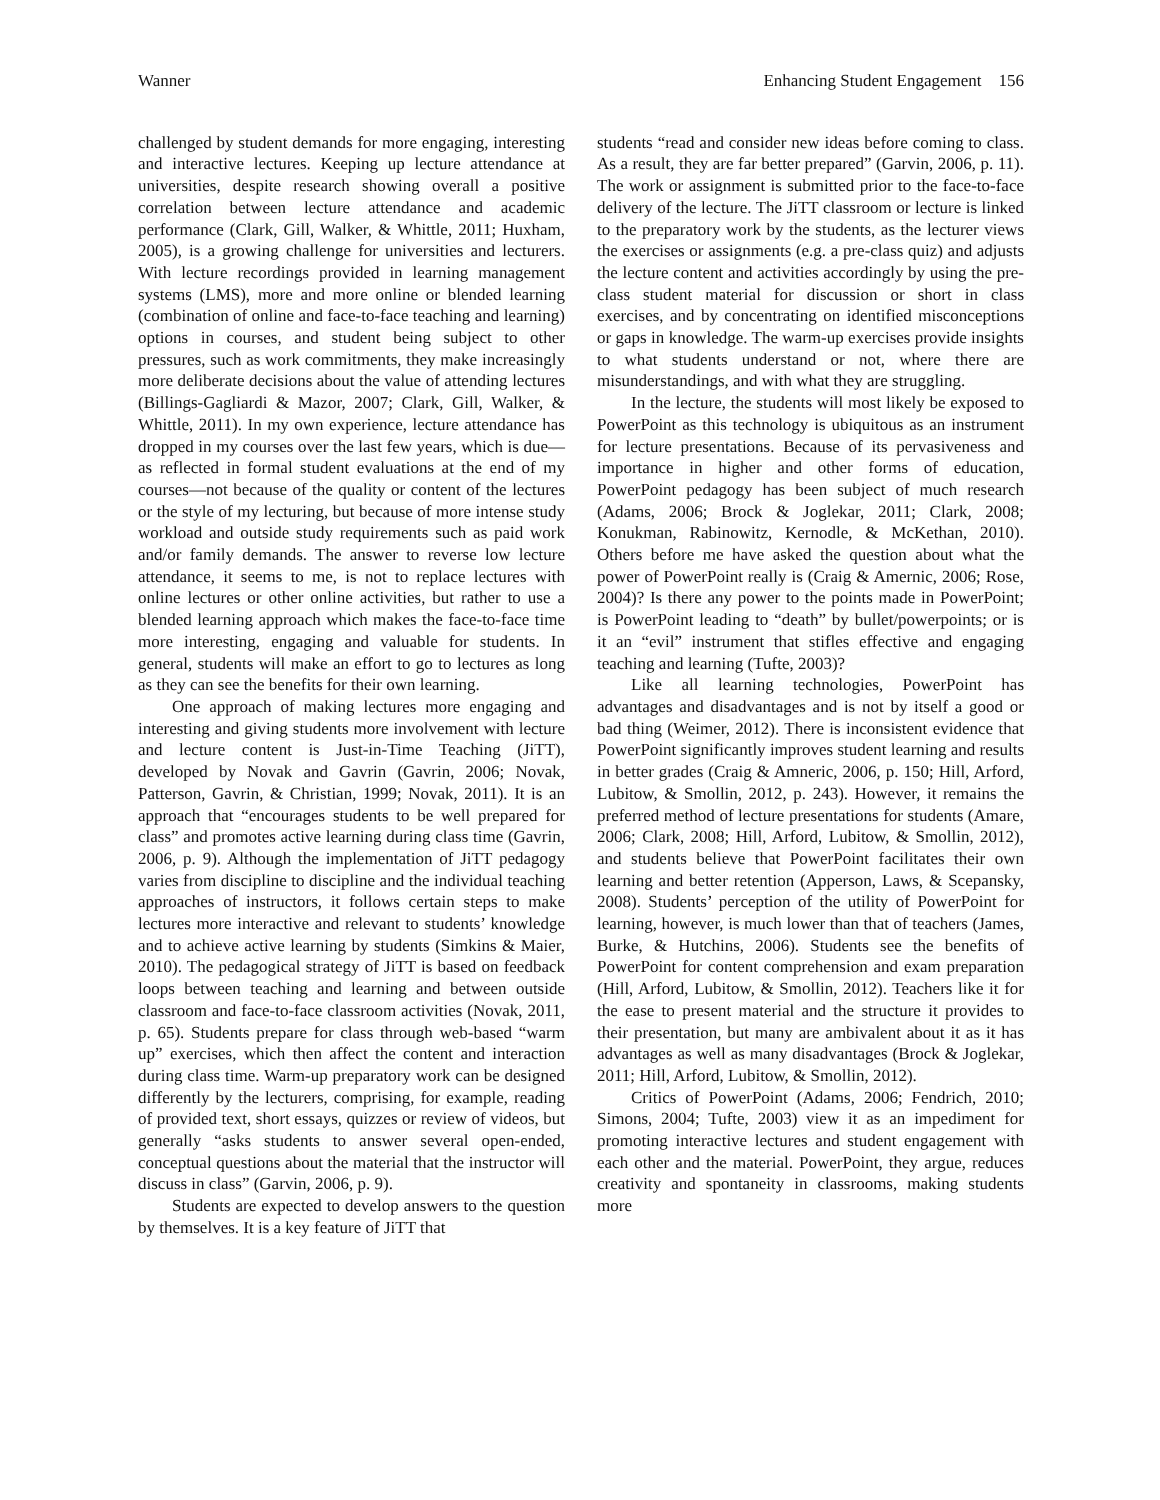Wanner Enhancing Student Engagement 156
challenged by student demands for more engaging, interesting and interactive lectures. Keeping up lecture attendance at universities, despite research showing overall a positive correlation between lecture attendance and academic performance (Clark, Gill, Walker, & Whittle, 2011; Huxham, 2005), is a growing challenge for universities and lecturers. With lecture recordings provided in learning management systems (LMS), more and more online or blended learning (combination of online and face-to-face teaching and learning) options in courses, and student being subject to other pressures, such as work commitments, they make increasingly more deliberate decisions about the value of attending lectures (Billings-Gagliardi & Mazor, 2007; Clark, Gill, Walker, & Whittle, 2011). In my own experience, lecture attendance has dropped in my courses over the last few years, which is due—as reflected in formal student evaluations at the end of my courses—not because of the quality or content of the lectures or the style of my lecturing, but because of more intense study workload and outside study requirements such as paid work and/or family demands. The answer to reverse low lecture attendance, it seems to me, is not to replace lectures with online lectures or other online activities, but rather to use a blended learning approach which makes the face-to-face time more interesting, engaging and valuable for students. In general, students will make an effort to go to lectures as long as they can see the benefits for their own learning.
One approach of making lectures more engaging and interesting and giving students more involvement with lecture and lecture content is Just-in-Time Teaching (JiTT), developed by Novak and Gavrin (Gavrin, 2006; Novak, Patterson, Gavrin, & Christian, 1999; Novak, 2011). It is an approach that “encourages students to be well prepared for class” and promotes active learning during class time (Gavrin, 2006, p. 9). Although the implementation of JiTT pedagogy varies from discipline to discipline and the individual teaching approaches of instructors, it follows certain steps to make lectures more interactive and relevant to students’ knowledge and to achieve active learning by students (Simkins & Maier, 2010). The pedagogical strategy of JiTT is based on feedback loops between teaching and learning and between outside classroom and face-to-face classroom activities (Novak, 2011, p. 65). Students prepare for class through web-based “warm up” exercises, which then affect the content and interaction during class time. Warm-up preparatory work can be designed differently by the lecturers, comprising, for example, reading of provided text, short essays, quizzes or review of videos, but generally “asks students to answer several open-ended, conceptual questions about the material that the instructor will discuss in class” (Garvin, 2006, p. 9).
Students are expected to develop answers to the question by themselves. It is a key feature of JiTT that
students “read and consider new ideas before coming to class. As a result, they are far better prepared” (Garvin, 2006, p. 11). The work or assignment is submitted prior to the face-to-face delivery of the lecture. The JiTT classroom or lecture is linked to the preparatory work by the students, as the lecturer views the exercises or assignments (e.g. a pre-class quiz) and adjusts the lecture content and activities accordingly by using the pre-class student material for discussion or short in class exercises, and by concentrating on identified misconceptions or gaps in knowledge. The warm-up exercises provide insights to what students understand or not, where there are misunderstandings, and with what they are struggling.
In the lecture, the students will most likely be exposed to PowerPoint as this technology is ubiquitous as an instrument for lecture presentations. Because of its pervasiveness and importance in higher and other forms of education, PowerPoint pedagogy has been subject of much research (Adams, 2006; Brock & Joglekar, 2011; Clark, 2008; Konukman, Rabinowitz, Kernodle, & McKethan, 2010). Others before me have asked the question about what the power of PowerPoint really is (Craig & Amernic, 2006; Rose, 2004)? Is there any power to the points made in PowerPoint; is PowerPoint leading to “death” by bullet/powerpoints; or is it an “evil” instrument that stifles effective and engaging teaching and learning (Tufte, 2003)?
Like all learning technologies, PowerPoint has advantages and disadvantages and is not by itself a good or bad thing (Weimer, 2012). There is inconsistent evidence that PowerPoint significantly improves student learning and results in better grades (Craig & Amneric, 2006, p. 150; Hill, Arford, Lubitow, & Smollin, 2012, p. 243). However, it remains the preferred method of lecture presentations for students (Amare, 2006; Clark, 2008; Hill, Arford, Lubitow, & Smollin, 2012), and students believe that PowerPoint facilitates their own learning and better retention (Apperson, Laws, & Scepansky, 2008). Students’ perception of the utility of PowerPoint for learning, however, is much lower than that of teachers (James, Burke, & Hutchins, 2006). Students see the benefits of PowerPoint for content comprehension and exam preparation (Hill, Arford, Lubitow, & Smollin, 2012). Teachers like it for the ease to present material and the structure it provides to their presentation, but many are ambivalent about it as it has advantages as well as many disadvantages (Brock & Joglekar, 2011; Hill, Arford, Lubitow, & Smollin, 2012).
Critics of PowerPoint (Adams, 2006; Fendrich, 2010; Simons, 2004; Tufte, 2003) view it as an impediment for promoting interactive lectures and student engagement with each other and the material. PowerPoint, they argue, reduces creativity and spontaneity in classrooms, making students more